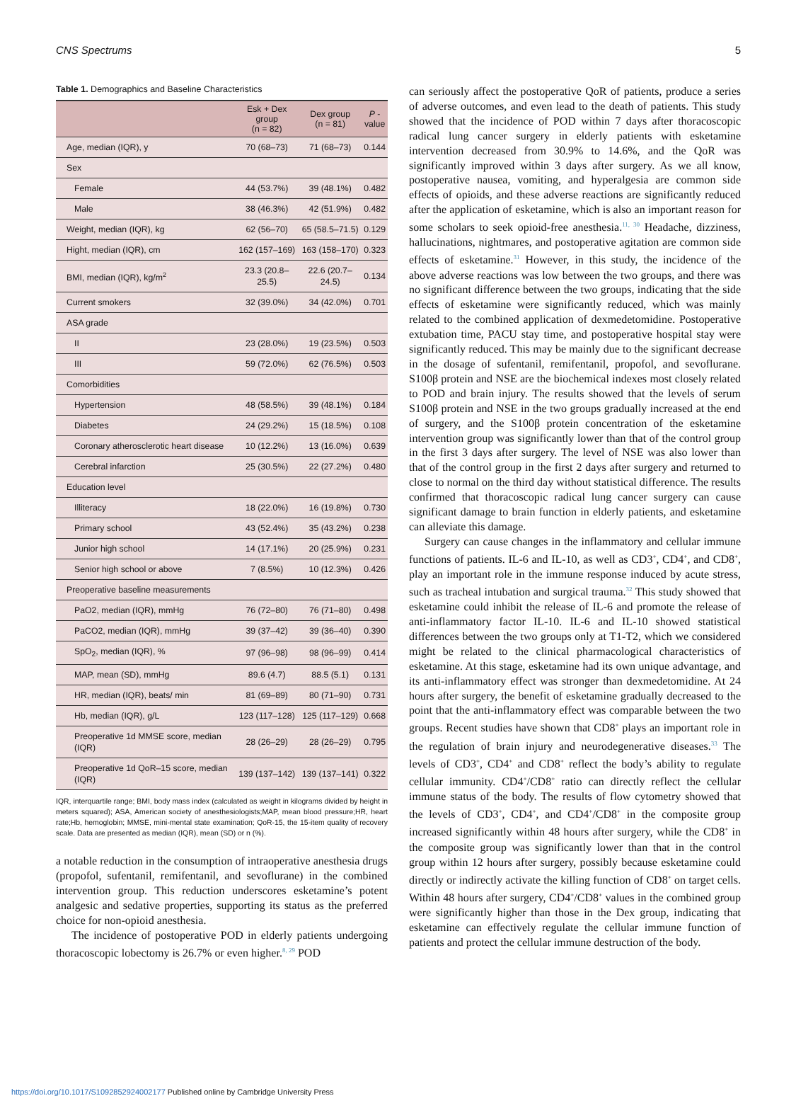CNS Spectrums 5
Table 1. Demographics and Baseline Characteristics
| | Esk + Dex group (n = 82) | Dex group (n = 81) | P - value |
| --- | --- | --- | --- |
| Age, median (IQR), y | 70 (68–73) | 71 (68–73) | 0.144 |
| Sex | | | |
| Female | 44 (53.7%) | 39 (48.1%) | 0.482 |
| Male | 38 (46.3%) | 42 (51.9%) | 0.482 |
| Weight, median (IQR), kg | 62 (56–70) | 65 (58.5–71.5) | 0.129 |
| Hight, median (IQR), cm | 162 (157–169) | 163 (158–170) | 0.323 |
| BMI, median (IQR), kg/m<sup>2</sup> | 23.3 (20.8–25.5) | 22.6 (20.7–24.5) | 0.134 |
| Current smokers | 32 (39.0%) | 34 (42.0%) | 0.701 |
| ASA grade | | | |
| II | 23 (28.0%) | 19 (23.5%) | 0.503 |
| III | 59 (72.0%) | 62 (76.5%) | 0.503 |
| Comorbidities | | | |
| Hypertension | 48 (58.5%) | 39 (48.1%) | 0.184 |
| Diabetes | 24 (29.2%) | 15 (18.5%) | 0.108 |
| Coronary atherosclerotic heart disease | 10 (12.2%) | 13 (16.0%) | 0.639 |
| Cerebral infarction | 25 (30.5%) | 22 (27.2%) | 0.480 |
| Education level | | | |
| Illiteracy | 18 (22.0%) | 16 (19.8%) | 0.730 |
| Primary school | 43 (52.4%) | 35 (43.2%) | 0.238 |
| Junior high school | 14 (17.1%) | 20 (25.9%) | 0.231 |
| Senior high school or above | 7 (8.5%) | 10 (12.3%) | 0.426 |
| Preoperative baseline measurements | | | |
| PaO2, median (IQR), mmHg | 76 (72–80) | 76 (71–80) | 0.498 |
| PaCO2, median (IQR), mmHg | 39 (37–42) | 39 (36–40) | 0.390 |
| SpO<sub>2</sub>, median (IQR), % | 97 (96–98) | 98 (96–99) | 0.414 |
| MAP, mean (SD), mmHg | 89.6 (4.7) | 88.5 (5.1) | 0.131 |
| HR, median (IQR), beats/ min | 81 (69–89) | 80 (71–90) | 0.731 |
| Hb, median (IQR), g/L | 123 (117–128) | 125 (117–129) | 0.668 |
| Preoperative 1d MMSE score, median (IQR) | 28 (26–29) | 28 (26–29) | 0.795 |
| Preoperative 1d QoR–15 score, median (IQR) | 139 (137–142) | 139 (137–141) | 0.322 |
IQR, interquartile range; BMI, body mass index (calculated as weight in kilograms divided by height in meters squared); ASA, American society of anesthesiologists;MAP, mean blood pressure;HR, heart rate;Hb, hemoglobin; MMSE, mini-mental state examination; QoR-15, the 15-item quality of recovery scale. Data are presented as median (IQR), mean (SD) or n (%).
a notable reduction in the consumption of intraoperative anesthesia drugs (propofol, sufentanil, remifentanil, and sevoflurane) in the combined intervention group. This reduction underscores esketamine’s potent analgesic and sedative properties, supporting its status as the preferred choice for non-opioid anesthesia.
The incidence of postoperative POD in elderly patients undergoing thoracoscopic lobectomy is 26.7% or even higher.<sup>8, 29</sup> POD
can seriously affect the postoperative QoR of patients, produce a series of adverse outcomes, and even lead to the death of patients. This study showed that the incidence of POD within 7 days after thoracoscopic radical lung cancer surgery in elderly patients with esketamine intervention decreased from 30.9% to 14.6%, and the QoR was significantly improved within 3 days after surgery. As we all know, postoperative nausea, vomiting, and hyperalgesia are common side effects of opioids, and these adverse reactions are significantly reduced after the application of esketamine, which is also an important reason for some scholars to seek opioid-free anesthesia.<sup>11, 30</sup> Headache, dizziness, hallucinations, nightmares, and postoperative agitation are common side effects of esketamine.<sup>31</sup> However, in this study, the incidence of the above adverse reactions was low between the two groups, and there was no significant difference between the two groups, indicating that the side effects of esketamine were significantly reduced, which was mainly related to the combined application of dexmedetomidine. Postoperative extubation time, PACU stay time, and postoperative hospital stay were significantly reduced. This may be mainly due to the significant decrease in the dosage of sufentanil, remifentanil, propofol, and sevoflurane. S100β protein and NSE are the biochemical indexes most closely related to POD and brain injury. The results showed that the levels of serum S100β protein and NSE in the two groups gradually increased at the end of surgery, and the S100β protein concentration of the esketamine intervention group was significantly lower than that of the control group in the first 3 days after surgery. The level of NSE was also lower than that of the control group in the first 2 days after surgery and returned to close to normal on the third day without statistical difference. The results confirmed that thoracoscopic radical lung cancer surgery can cause significant damage to brain function in elderly patients, and esketamine can alleviate this damage.
Surgery can cause changes in the inflammatory and cellular immune functions of patients. IL-6 and IL-10, as well as CD3<sup>+</sup>, CD4<sup>+</sup>, and CD8<sup>+</sup>, play an important role in the immune response induced by acute stress, such as tracheal intubation and surgical trauma.<sup>32</sup> This study showed that esketamine could inhibit the release of IL-6 and promote the release of anti-inflammatory factor IL-10. IL-6 and IL-10 showed statistical differences between the two groups only at T1-T2, which we considered might be related to the clinical pharmacological characteristics of esketamine. At this stage, esketamine had its own unique advantage, and its anti-inflammatory effect was stronger than dexmedetomidine. At 24 hours after surgery, the benefit of esketamine gradually decreased to the point that the anti-inflammatory effect was comparable between the two groups. Recent studies have shown that CD8<sup>+</sup> plays an important role in the regulation of brain injury and neurodegenerative diseases.<sup>33</sup> The levels of CD3<sup>+</sup>, CD4<sup>+</sup> and CD8<sup>+</sup> reflect the body’s ability to regulate cellular immunity. CD4<sup>+</sup>/CD8<sup>+</sup> ratio can directly reflect the cellular immune status of the body. The results of flow cytometry showed that the levels of CD3<sup>+</sup>, CD4<sup>+</sup>, and CD4<sup>+</sup>/CD8<sup>+</sup> in the composite group increased significantly within 48 hours after surgery, while the CD8<sup>+</sup> in the composite group was significantly lower than that in the control group within 12 hours after surgery, possibly because esketamine could directly or indirectly activate the killing function of CD8<sup>+</sup> on target cells. Within 48 hours after surgery, CD4<sup>+</sup>/CD8<sup>+</sup> values in the combined group were significantly higher than those in the Dex group, indicating that esketamine can effectively regulate the cellular immune function of patients and protect the cellular immune destruction of the body.
https://doi.org/10.1017/S1092852924002177 Published online by Cambridge University Press